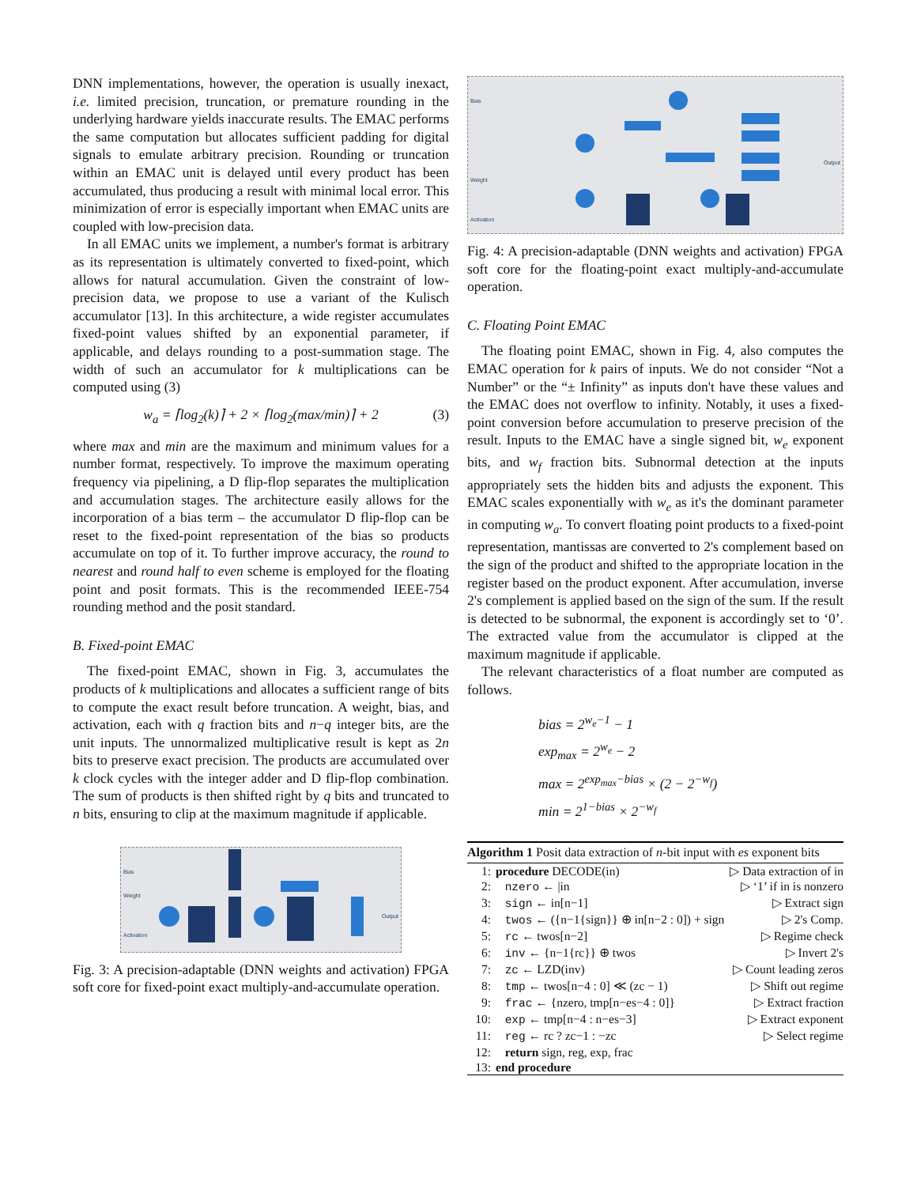DNN implementations, however, the operation is usually inexact, i.e. limited precision, truncation, or premature rounding in the underlying hardware yields inaccurate results. The EMAC performs the same computation but allocates sufficient padding for digital signals to emulate arbitrary precision. Rounding or truncation within an EMAC unit is delayed until every product has been accumulated, thus producing a result with minimal local error. This minimization of error is especially important when EMAC units are coupled with low-precision data.
In all EMAC units we implement, a number's format is arbitrary as its representation is ultimately converted to fixed-point, which allows for natural accumulation. Given the constraint of low-precision data, we propose to use a variant of the Kulisch accumulator [13]. In this architecture, a wide register accumulates fixed-point values shifted by an exponential parameter, if applicable, and delays rounding to a post-summation stage. The width of such an accumulator for k multiplications can be computed using (3)
w<sub>a</sub> = ⌈log<sub>2</sub>(k)⌉ + 2 × ⌈log<sub>2</sub>(max/min)⌉ + 2 (3)
where max and min are the maximum and minimum values for a number format, respectively. To improve the maximum operating frequency via pipelining, a D flip-flop separates the multiplication and accumulation stages. The architecture easily allows for the incorporation of a bias term – the accumulator D flip-flop can be reset to the fixed-point representation of the bias so products accumulate on top of it. To further improve accuracy, the round to nearest and round half to even scheme is employed for the floating point and posit formats. This is the recommended IEEE-754 rounding method and the posit standard.
B. Fixed-point EMAC
The fixed-point EMAC, shown in Fig. 3, accumulates the products of k multiplications and allocates a sufficient range of bits to compute the exact result before truncation. A weight, bias, and activation, each with q fraction bits and n−q integer bits, are the unit inputs. The unnormalized multiplicative result is kept as 2n bits to preserve exact precision. The products are accumulated over k clock cycles with the integer adder and D flip-flop combination. The sum of products is then shifted right by q bits and truncated to n bits, ensuring to clip at the maximum magnitude if applicable.
Bias
Weight
Activation
Output
Fig. 3: A precision-adaptable (DNN weights and activation) FPGA soft core for fixed-point exact multiply-and-accumulate operation.
Bias
Weight
Activation
Output
Fig. 4: A precision-adaptable (DNN weights and activation) FPGA soft core for the floating-point exact multiply-and-accumulate operation.
C. Floating Point EMAC
The floating point EMAC, shown in Fig. 4, also computes the EMAC operation for k pairs of inputs. We do not consider “Not a Number” or the “± Infinity” as inputs don't have these values and the EMAC does not overflow to infinity. Notably, it uses a fixed-point conversion before accumulation to preserve precision of the result. Inputs to the EMAC have a single signed bit, w<sub>e</sub> exponent bits, and w<sub>f</sub> fraction bits. Subnormal detection at the inputs appropriately sets the hidden bits and adjusts the exponent. This EMAC scales exponentially with w<sub>e</sub> as it's the dominant parameter in computing w<sub>a</sub>. To convert floating point products to a fixed-point representation, mantissas are converted to 2's complement based on the sign of the product and shifted to the appropriate location in the register based on the product exponent. After accumulation, inverse 2's complement is applied based on the sign of the sum. If the result is detected to be subnormal, the exponent is accordingly set to ‘0’. The extracted value from the accumulator is clipped at the maximum magnitude if applicable.
The relevant characteristics of a float number are computed as follows.
bias = 2<sup>w<sub>e</sub>−1</sup> − 1
exp<sub>max</sub> = 2<sup>w<sub>e</sub></sup> − 2
max = 2<sup>exp<sub>max</sub>−bias</sup> × (2 − 2<sup>−w<sub>f</sub></sup>)
min = 2<sup>1−bias</sup> × 2<sup>−w<sub>f</sub></sup>
Algorithm 1 Posit data extraction of n-bit input with es exponent bits
| 1: | procedure DECODE(in) | ▷ Data extraction of in |
| 2: | nzero ← /in | ▷ ‘1’ if in is nonzero |
| 3: | sign ← in[n−1] | ▷ Extract sign |
| 4: | twos ← ({n−1{sign}} ⊕ in[n−2 : 0]) + sign | ▷ 2's Comp. |
| 5: | rc ← twos[n−2] | ▷ Regime check |
| 6: | inv ← {n−1{rc}} ⊕ twos | ▷ Invert 2's |
| 7: | zc ← LZD(inv) | ▷ Count leading zeros |
| 8: | tmp ← twos[n−4 : 0] ≪ (zc − 1) | ▷ Shift out regime |
| 9: | frac ← {nzero, tmp[n−es−4 : 0]} | ▷ Extract fraction |
| 10: | exp ← tmp[n−4 : n−es−3] | ▷ Extract exponent |
| 11: | reg ← rc ? zc−1 : −zc | ▷ Select regime |
| 12: | return sign, reg, exp, frac | |
| 13: | end procedure | |